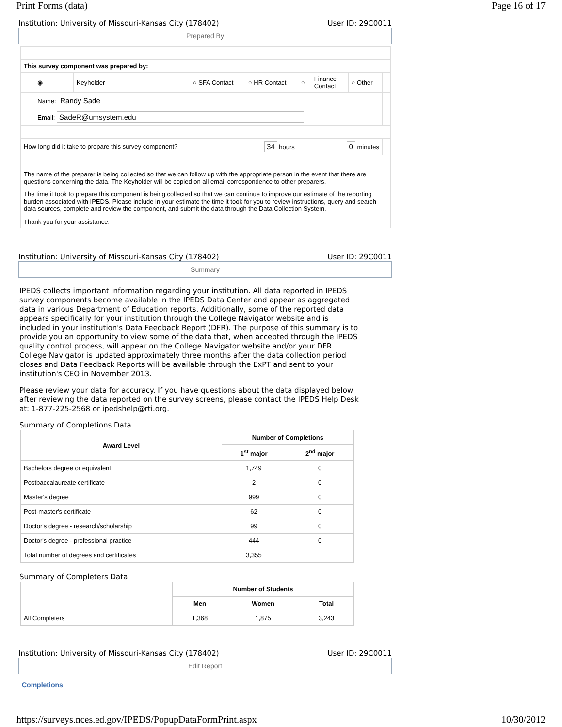Print Forms (data) Page 16 of 17
Institution: University of Missouri-Kansas City (178402) User ID: 29C0011
Prepared By
| This survey component was prepared by: | | | | | | | | |
| | ◉ | Keyholder | ○ SFA Contact | ○ HR Contact | ○ | Finance Contact | ○ Other | |
| | Name: Randy Sade | | | | | | | |
| | Email: SadeR@umsystem.edu | | | | | | | |
| How long did it take to prepare this survey component? | | | 34 hours | | 0 minutes | | | |
| The name of the preparer is being collected so that we can follow up with the appropriate person in the event that there are questions concerning the data. The Keyholder will be copied on all email correspondence to other preparers. | | | | | | | | |
| The time it took to prepare this component is being collected so that we can continue to improve our estimate of the reporting burden associated with IPEDS. Please include in your estimate the time it took for you to review instructions, query and search data sources, complete and review the component, and submit the data through the Data Collection System. | | | | | | | | |
| Thank you for your assistance. | | | | | | | | |
Institution: University of Missouri-Kansas City (178402) User ID: 29C0011
Summary
IPEDS collects important information regarding your institution. All data reported in IPEDS survey components become available in the IPEDS Data Center and appear as aggregated data in various Department of Education reports. Additionally, some of the reported data appears specifically for your institution through the College Navigator website and is included in your institution's Data Feedback Report (DFR). The purpose of this summary is to provide you an opportunity to view some of the data that, when accepted through the IPEDS quality control process, will appear on the College Navigator website and/or your DFR. College Navigator is updated approximately three months after the data collection period closes and Data Feedback Reports will be available through the ExPT and sent to your institution's CEO in November 2013.
Please review your data for accuracy. If you have questions about the data displayed below after reviewing the data reported on the survey screens, please contact the IPEDS Help Desk at: 1-877-225-2568 or ipedshelp@rti.org.
Summary of Completions Data
| Award Level | Number of Completions | |
| --- | --- | --- |
| | 1<sup>st</sup> major | 2<sup>nd</sup> major |
| Bachelors degree or equivalent | 1,749 | 0 |
| Postbaccalaureate certificate | 2 | 0 |
| Master's degree | 999 | 0 |
| Post-master's certificate | 62 | 0 |
| Doctor's degree - research/scholarship | 99 | 0 |
| Doctor's degree - professional practice | 444 | 0 |
| Total number of degrees and certificates | 3,355 | |
Summary of Completers Data
| | Number of Students | | |
| --- | --- | --- | --- |
| | Men | Women | Total |
| All Completers | 1,368 | 1,875 | 3,243 |
Institution: University of Missouri-Kansas City (178402) User ID: 29C0011
Edit Report
Completions
https://surveys.nces.ed.gov/IPEDS/PopupDataFormPrint.aspx 10/30/2012